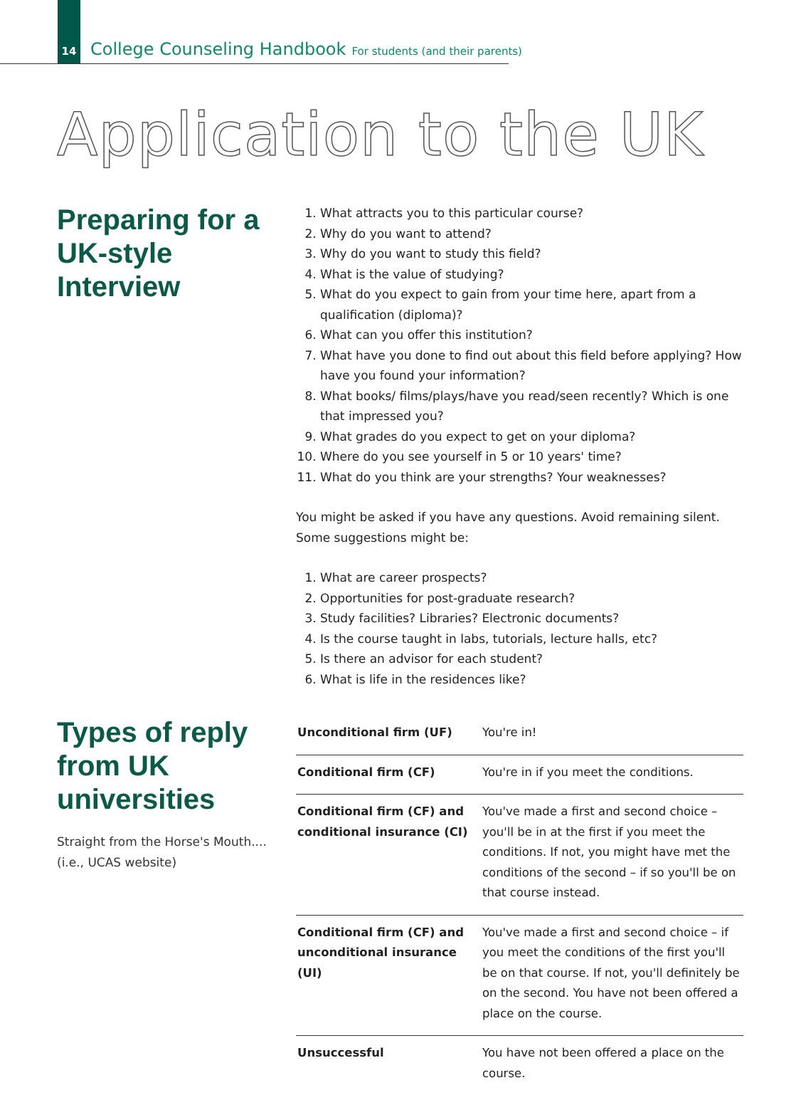14 College Counseling Handbook For students (and their parents)
Application to the UK
Preparing for a UK-style Interview
1. What attracts you to this particular course?
2. Why do you want to attend?
3. Why do you want to study this field?
4. What is the value of studying?
5. What do you expect to gain from your time here, apart from a qualification (diploma)?
6. What can you offer this institution?
7. What have you done to find out about this field before applying? How have you found your information?
8. What books/ films/plays/have you read/seen recently? Which is one that impressed you?
9. What grades do you expect to get on your diploma?
10. Where do you see yourself in 5 or 10 years' time?
11. What do you think are your strengths? Your weaknesses?
You might be asked if you have any questions. Avoid remaining silent. Some suggestions might be:
1. What are career prospects?
2. Opportunities for post-graduate research?
3. Study facilities? Libraries? Electronic documents?
4. Is the course taught in labs, tutorials, lecture halls, etc?
5. Is there an advisor for each student?
6. What is life in the residences like?
Types of reply from UK universities
Straight from the Horse's Mouth.... (i.e., UCAS website)
| Unconditional firm (UF) | You're in! |
| Conditional firm (CF) | You're in if you meet the conditions. |
| Conditional firm (CF) and conditional insurance (CI) | You've made a first and second choice – you'll be in at the first if you meet the conditions. If not, you might have met the conditions of the second – if so you'll be on that course instead. |
| Conditional firm (CF) and unconditional insurance (UI) | You've made a first and second choice – if you meet the conditions of the first you'll be on that course. If not, you'll definitely be on the second. You have not been offered a place on the course. |
| Unsuccessful | You have not been offered a place on the course. |